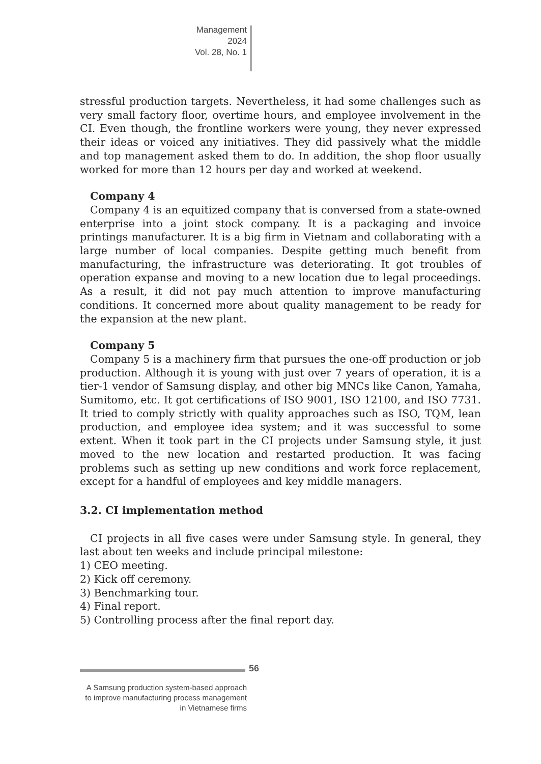Management
2024
Vol. 28, No. 1
stressful production targets. Nevertheless, it had some challenges such as very small factory floor, overtime hours, and employee involvement in the CI. Even though, the frontline workers were young, they never expressed their ideas or voiced any initiatives. They did passively what the middle and top management asked them to do. In addition, the shop floor usually worked for more than 12 hours per day and worked at weekend.
Company 4
Company 4 is an equitized company that is conversed from a state-owned enterprise into a joint stock company. It is a packaging and invoice printings manufacturer. It is a big firm in Vietnam and collaborating with a large number of local companies. Despite getting much benefit from manufacturing, the infrastructure was deteriorating. It got troubles of operation expanse and moving to a new location due to legal proceedings. As a result, it did not pay much attention to improve manufacturing conditions. It concerned more about quality management to be ready for the expansion at the new plant.
Company 5
Company 5 is a machinery firm that pursues the one-off production or job production. Although it is young with just over 7 years of operation, it is a tier-1 vendor of Samsung display, and other big MNCs like Canon, Yamaha, Sumitomo, etc. It got certifications of ISO 9001, ISO 12100, and ISO 7731. It tried to comply strictly with quality approaches such as ISO, TQM, lean production, and employee idea system; and it was successful to some extent. When it took part in the CI projects under Samsung style, it just moved to the new location and restarted production. It was facing problems such as setting up new conditions and work force replacement, except for a handful of employees and key middle managers.
3.2. CI implementation method
CI projects in all five cases were under Samsung style. In general, they last about ten weeks and include principal milestone:
1) CEO meeting.
2) Kick off ceremony.
3) Benchmarking tour.
4) Final report.
5) Controlling process after the final report day.
56
A Samsung production system-based approach to improve manufacturing process management in Vietnamese firms